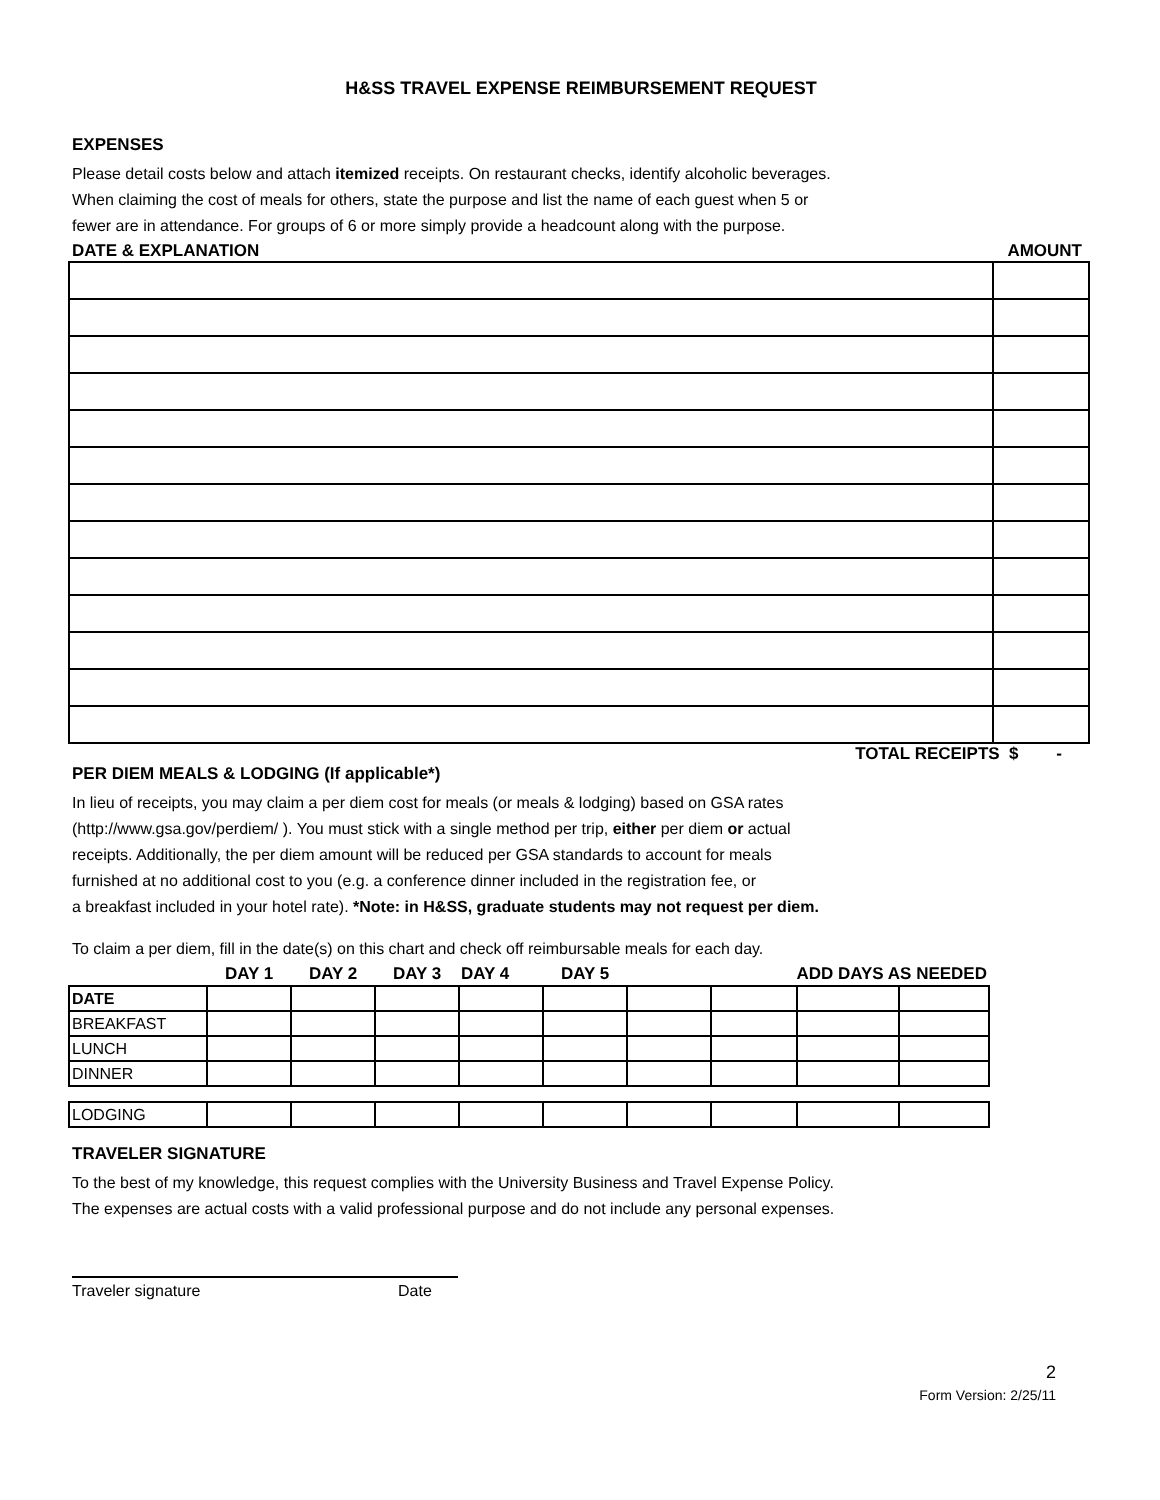H&SS TRAVEL EXPENSE REIMBURSEMENT REQUEST
EXPENSES
Please detail costs below and attach itemized receipts. On restaurant checks, identify alcoholic beverages.
When claiming the cost of meals for others, state the purpose and list the name of each guest when 5 or
fewer are in attendance. For groups of 6 or more simply provide a headcount along with the purpose.
DATE & EXPLANATION AMOUNT
TOTAL RECEIPTS $ -
PER DIEM MEALS & LODGING (If applicable*)
In lieu of receipts, you may claim a per diem cost for meals (or meals & lodging) based on GSA rates
(http://www.gsa.gov/perdiem/ ). You must stick with a single method per trip, either per diem or actual
receipts. Additionally, the per diem amount will be reduced per GSA standards to account for meals
furnished at no additional cost to you (e.g. a conference dinner included in the registration fee, or
a breakfast included in your hotel rate). *Note: in H&SS, graduate students may not request per diem.
To claim a per diem, fill in the date(s) on this chart and check off reimbursable meals for each day.
| | DAY 1 | DAY 2 | DAY 3 | DAY 4 | DAY 5 | | ADD DAYS AS NEEDED | | |
| DATE | | | | | | | | | |
| BREAKFAST | | | | | | | | | |
| LUNCH | | | | | | | | | |
| DINNER | | | | | | | | | |
| LODGING | | | | | | | | | |
TRAVELER SIGNATURE
To the best of my knowledge, this request complies with the University Business and Travel Expense Policy.
The expenses are actual costs with a valid professional purpose and do not include any personal expenses.
Traveler signature Date
2
Form Version: 2/25/11